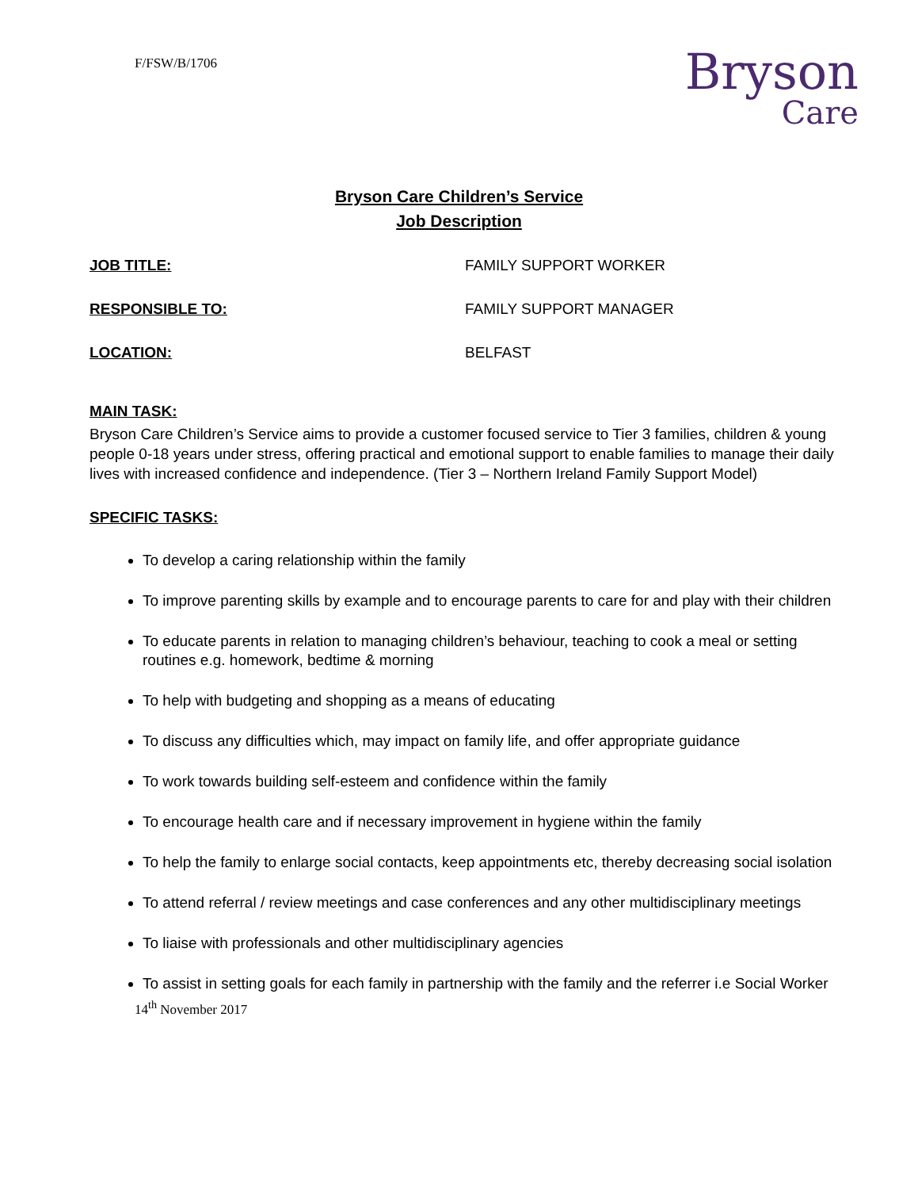F/FSW/B/1706
Bryson
Care
Bryson Care Children’s Service
Job Description
JOB TITLE: FAMILY SUPPORT WORKER
RESPONSIBLE TO: FAMILY SUPPORT MANAGER
LOCATION: BELFAST
MAIN TASK:
Bryson Care Children’s Service aims to provide a customer focused service to Tier 3 families, children & young people 0-18 years under stress, offering practical and emotional support to enable families to manage their daily lives with increased confidence and independence. (Tier 3 – Northern Ireland Family Support Model)
SPECIFIC TASKS:
To develop a caring relationship within the family
To improve parenting skills by example and to encourage parents to care for and play with their children
To educate parents in relation to managing children’s behaviour, teaching to cook a meal or setting routines e.g. homework, bedtime & morning
To help with budgeting and shopping as a means of educating
To discuss any difficulties which, may impact on family life, and offer appropriate guidance
To work towards building self-esteem and confidence within the family
To encourage health care and if necessary improvement in hygiene within the family
To help the family to enlarge social contacts, keep appointments etc, thereby decreasing social isolation
To attend referral / review meetings and case conferences and any other multidisciplinary meetings
To liaise with professionals and other multidisciplinary agencies
To assist in setting goals for each family in partnership with the family and the referrer i.e Social Worker
14<sup>th</sup> November 2017